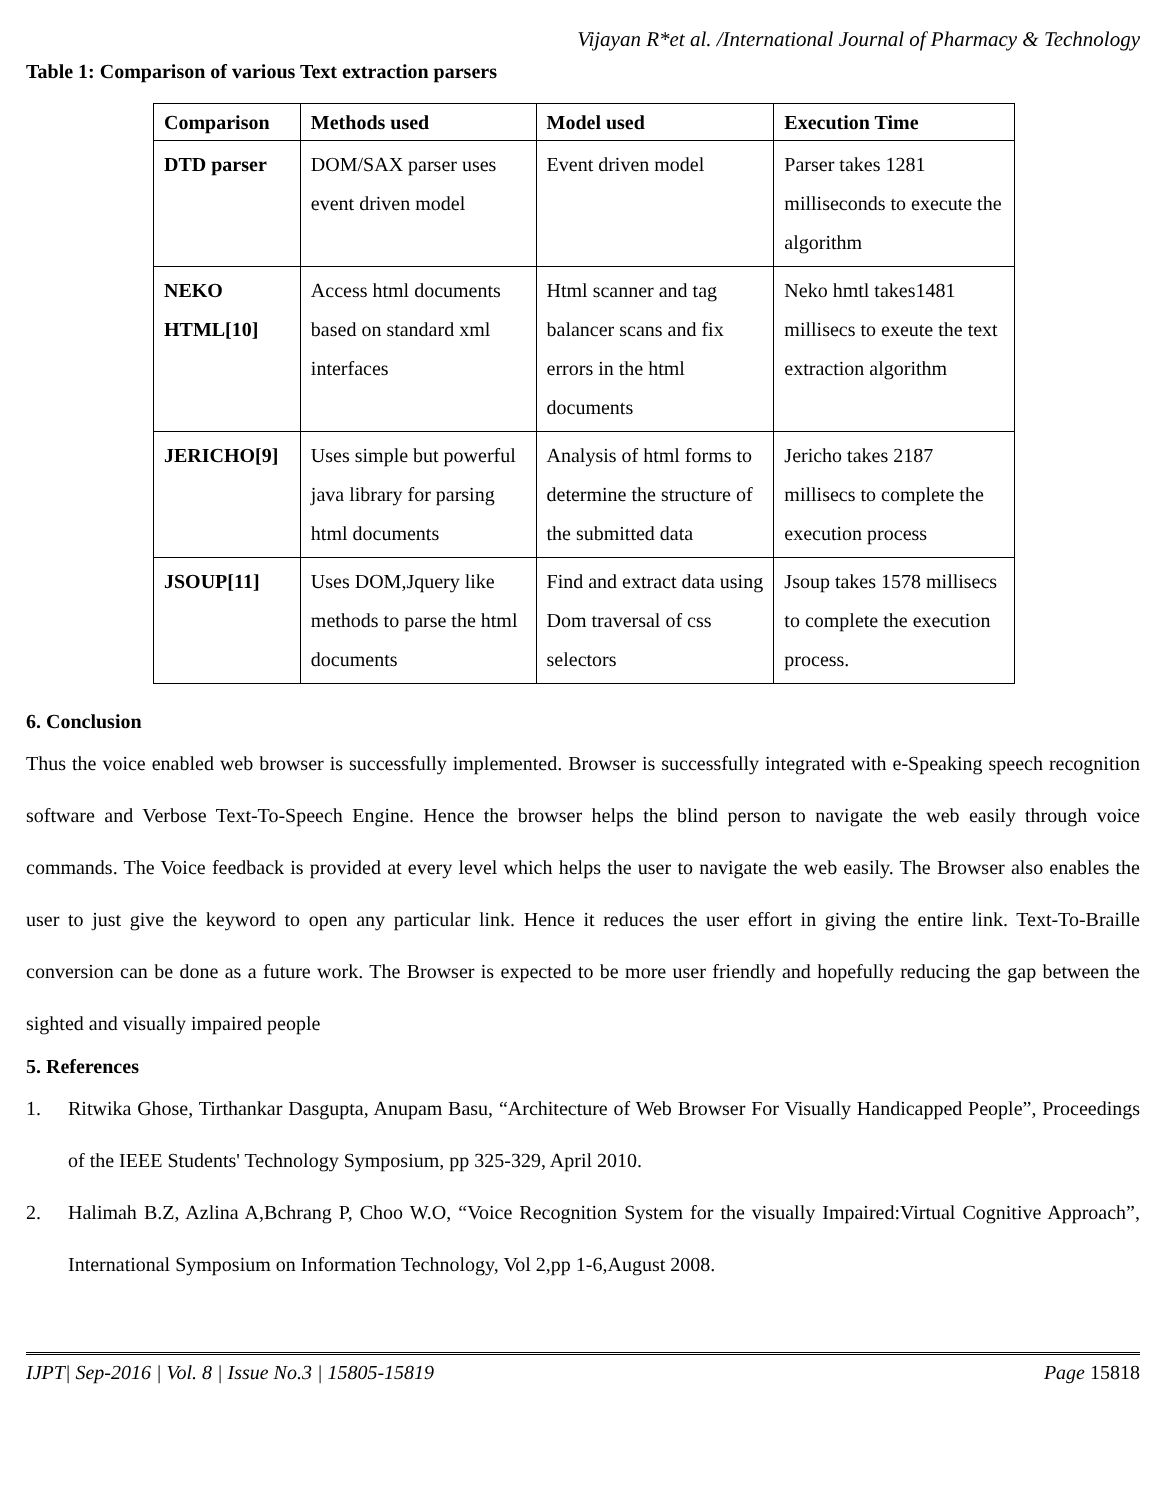Vijayan R*et al. /International Journal of Pharmacy & Technology
Table 1: Comparison of various Text extraction parsers
| Comparison | Methods used | Model used | Execution Time |
| --- | --- | --- | --- |
| DTD parser | DOM/SAX parser uses event driven model | Event driven model | Parser takes 1281 milliseconds to execute the algorithm |
| NEKO HTML[10] | Access html documents based on standard xml interfaces | Html scanner and tag balancer scans and fix errors in the html documents | Neko hmtl takes1481 millisecs to exeute the text extraction algorithm |
| JERICHO[9] | Uses simple but powerful java library for parsing html documents | Analysis of html forms to determine the structure of the submitted data | Jericho takes 2187 millisecs to complete the execution process |
| JSOUP[11] | Uses DOM,Jquery like methods to parse the html documents | Find and extract data using Dom traversal of css selectors | Jsoup takes 1578 millisecs to complete the execution process. |
6. Conclusion
Thus the voice enabled web browser is successfully implemented. Browser is successfully integrated with e-Speaking speech recognition software and Verbose Text-To-Speech Engine. Hence the browser helps the blind person to navigate the web easily through voice commands. The Voice feedback is provided at every level which helps the user to navigate the web easily. The Browser also enables the user to just give the keyword to open any particular link. Hence it reduces the user effort in giving the entire link. Text-To-Braille conversion can be done as a future work. The Browser is expected to be more user friendly and hopefully reducing the gap between the sighted and visually impaired people
5. References
1. Ritwika Ghose, Tirthankar Dasgupta, Anupam Basu, “Architecture of Web Browser For Visually Handicapped People”, Proceedings of the IEEE Students' Technology Symposium, pp 325-329, April 2010.
2. Halimah B.Z, Azlina A,Bchrang P, Choo W.O, “Voice Recognition System for the visually Impaired:Virtual Cognitive Approach”, International Symposium on Information Technology, Vol 2,pp 1-6,August 2008.
IJPT| Sep-2016 | Vol. 8 | Issue No.3 | 15805-15819 Page 15818